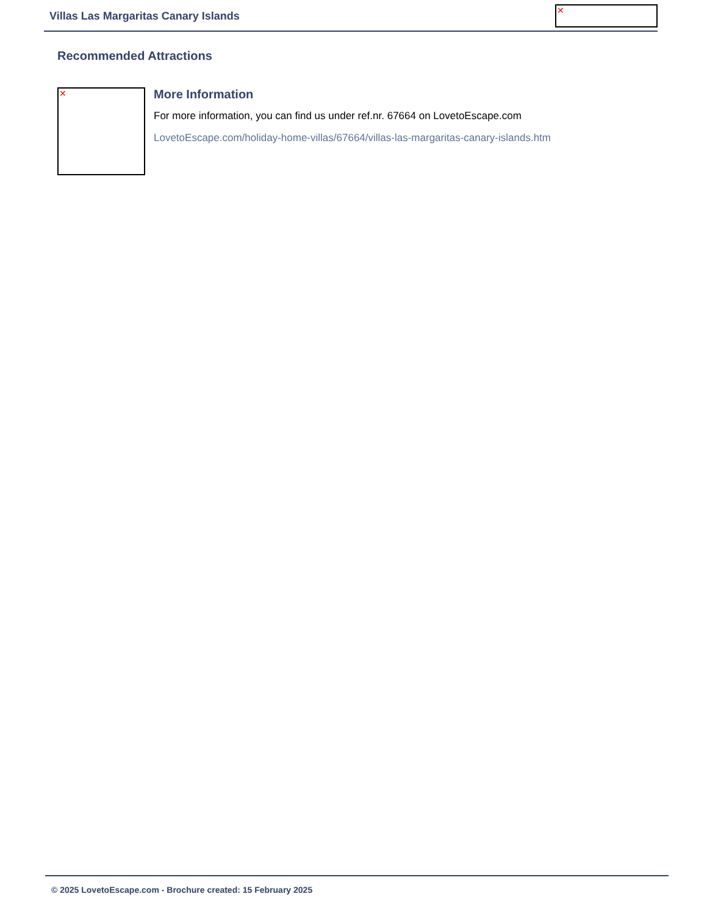Villas Las Margaritas Canary Islands
✕
Recommended Attractions
✕
More Information
For more information, you can find us under ref.nr. 67664 on LovetoEscape.com
LovetoEscape.com/holiday-home-villas/67664/villas-las-margaritas-canary-islands.htm
© 2025 LovetoEscape.com - Brochure created: 15 February 2025